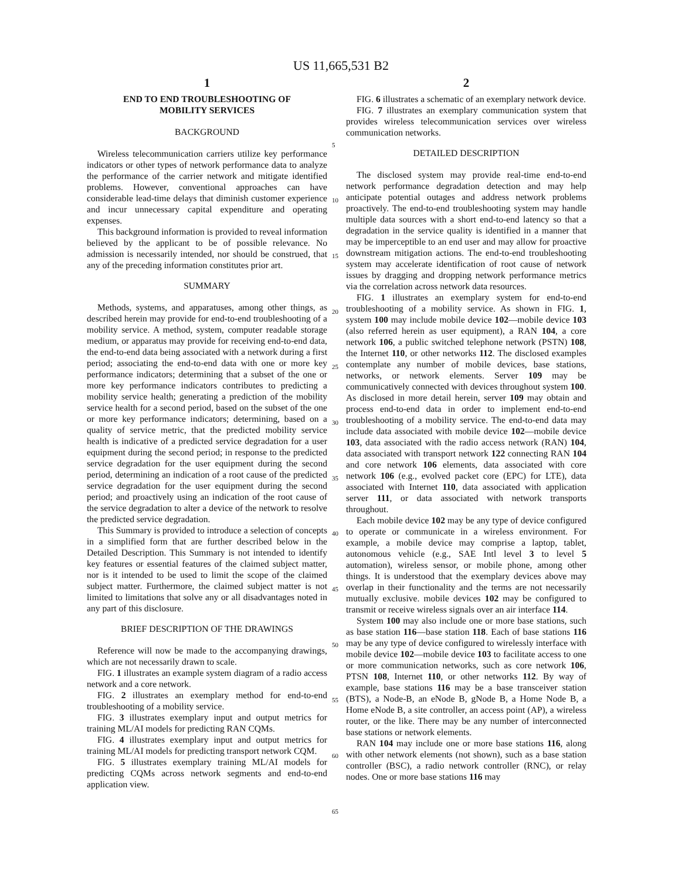US 11,665,531 B2
1
END TO END TROUBLESHOOTING OF
MOBILITY SERVICES
BACKGROUND
Wireless telecommunication carriers utilize key performance indicators or other types of network performance data to analyze the performance of the carrier network and mitigate identified problems. However, conventional approaches can have considerable lead-time delays that diminish customer experience and incur unnecessary capital expenditure and operating expenses.
This background information is provided to reveal information believed by the applicant to be of possible relevance. No admission is necessarily intended, nor should be construed, that any of the preceding information constitutes prior art.
SUMMARY
Methods, systems, and apparatuses, among other things, as described herein may provide for end-to-end troubleshooting of a mobility service. A method, system, computer readable storage medium, or apparatus may provide for receiving end-to-end data, the end-to-end data being associated with a network during a first period; associating the end-to-end data with one or more key performance indicators; determining that a subset of the one or more key performance indicators contributes to predicting a mobility service health; generating a prediction of the mobility service health for a second period, based on the subset of the one or more key performance indicators; determining, based on a quality of service metric, that the predicted mobility service health is indicative of a predicted service degradation for a user equipment during the second period; in response to the predicted service degradation for the user equipment during the second period, determining an indication of a root cause of the predicted service degradation for the user equipment during the second period; and proactively using an indication of the root cause of the service degradation to alter a device of the network to resolve the predicted service degradation.
This Summary is provided to introduce a selection of concepts in a simplified form that are further described below in the Detailed Description. This Summary is not intended to identify key features or essential features of the claimed subject matter, nor is it intended to be used to limit the scope of the claimed subject matter. Furthermore, the claimed subject matter is not limited to limitations that solve any or all disadvantages noted in any part of this disclosure.
BRIEF DESCRIPTION OF THE DRAWINGS
Reference will now be made to the accompanying drawings, which are not necessarily drawn to scale.
FIG. 1 illustrates an example system diagram of a radio access network and a core network.
FIG. 2 illustrates an exemplary method for end-to-end troubleshooting of a mobility service.
FIG. 3 illustrates exemplary input and output metrics for training ML/AI models for predicting RAN CQMs.
FIG. 4 illustrates exemplary input and output metrics for training ML/AI models for predicting transport network CQM.
FIG. 5 illustrates exemplary training ML/AI models for predicting CQMs across network segments and end-to-end application view.
5
10
15
20
25
30
35
40
45
50
55
60
65
2
FIG. 6 illustrates a schematic of an exemplary network device.
FIG. 7 illustrates an exemplary communication system that provides wireless telecommunication services over wireless communication networks.
DETAILED DESCRIPTION
The disclosed system may provide real-time end-to-end network performance degradation detection and may help anticipate potential outages and address network problems proactively. The end-to-end troubleshooting system may handle multiple data sources with a short end-to-end latency so that a degradation in the service quality is identified in a manner that may be imperceptible to an end user and may allow for proactive downstream mitigation actions. The end-to-end troubleshooting system may accelerate identification of root cause of network issues by dragging and dropping network performance metrics via the correlation across network data resources.
FIG. 1 illustrates an exemplary system for end-to-end troubleshooting of a mobility service. As shown in FIG. 1, system 100 may include mobile device 102—mobile device 103 (also referred herein as user equipment), a RAN 104, a core network 106, a public switched telephone network (PSTN) 108, the Internet 110, or other networks 112. The disclosed examples contemplate any number of mobile devices, base stations, networks, or network elements. Server 109 may be communicatively connected with devices throughout system 100. As disclosed in more detail herein, server 109 may obtain and process end-to-end data in order to implement end-to-end troubleshooting of a mobility service. The end-to-end data may include data associated with mobile device 102—mobile device 103, data associated with the radio access network (RAN) 104, data associated with transport network 122 connecting RAN 104 and core network 106 elements, data associated with core network 106 (e.g., evolved packet core (EPC) for LTE), data associated with Internet 110, data associated with application server 111, or data associated with network transports throughout.
Each mobile device 102 may be any type of device configured to operate or communicate in a wireless environment. For example, a mobile device may comprise a laptop, tablet, autonomous vehicle (e.g., SAE Intl level 3 to level 5 automation), wireless sensor, or mobile phone, among other things. It is understood that the exemplary devices above may overlap in their functionality and the terms are not necessarily mutually exclusive. mobile devices 102 may be configured to transmit or receive wireless signals over an air interface 114.
System 100 may also include one or more base stations, such as base station 116—base station 118. Each of base stations 116 may be any type of device configured to wirelessly interface with mobile device 102—mobile device 103 to facilitate access to one or more communication networks, such as core network 106, PTSN 108, Internet 110, or other networks 112. By way of example, base stations 116 may be a base transceiver station (BTS), a Node-B, an eNode B, gNode B, a Home Node B, a Home eNode B, a site controller, an access point (AP), a wireless router, or the like. There may be any number of interconnected base stations or network elements.
RAN 104 may include one or more base stations 116, along with other network elements (not shown), such as a base station controller (BSC), a radio network controller (RNC), or relay nodes. One or more base stations 116 may